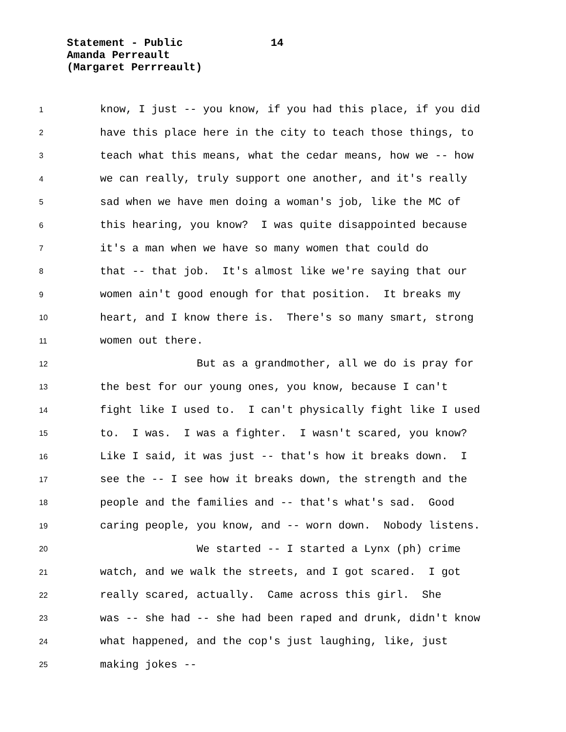Statement - Public 14
Amanda Perreault
(Margaret Perrreault)
1 know, I just -- you know, if you had this place, if you did
2 have this place here in the city to teach those things, to
3 teach what this means, what the cedar means, how we -- how
4 we can really, truly support one another, and it's really
5 sad when we have men doing a woman's job, like the MC of
6 this hearing, you know? I was quite disappointed because
7 it's a man when we have so many women that could do
8 that -- that job. It's almost like we're saying that our
9 women ain't good enough for that position. It breaks my
10 heart, and I know there is. There's so many smart, strong
11 women out there.
12 But as a grandmother, all we do is pray for
13 the best for our young ones, you know, because I can't
14 fight like I used to. I can't physically fight like I used
15 to. I was. I was a fighter. I wasn't scared, you know?
16 Like I said, it was just -- that's how it breaks down. I
17 see the -- I see how it breaks down, the strength and the
18 people and the families and -- that's what's sad. Good
19 caring people, you know, and -- worn down. Nobody listens.
20 We started -- I started a Lynx (ph) crime
21 watch, and we walk the streets, and I got scared. I got
22 really scared, actually. Came across this girl. She
23 was -- she had -- she had been raped and drunk, didn't know
24 what happened, and the cop's just laughing, like, just
25 making jokes --